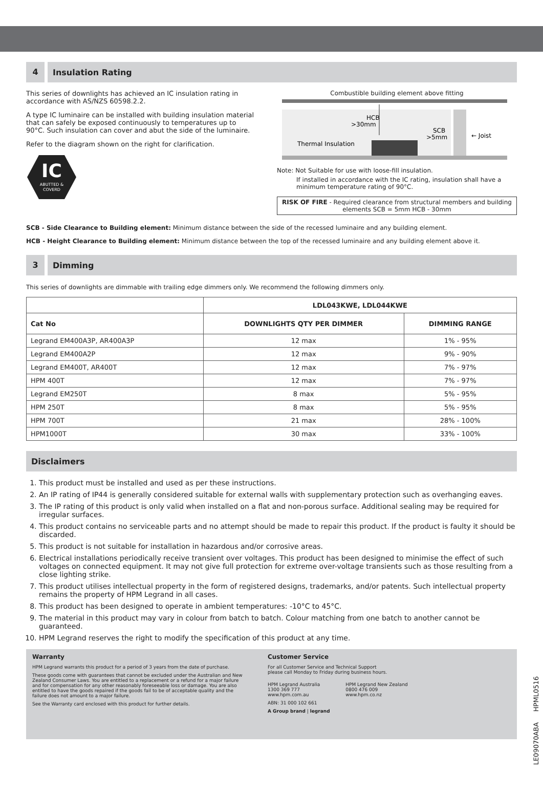4
Insulation Rating
This series of downlights has achieved an IC insulation rating in accordance with AS/NZS 60598.2.2.
A type IC luminaire can be installed with building insulation material that can safely be exposed continuously to temperatures up to 90°C. Such insulation can cover and abut the side of the luminaire.
Refer to the diagram shown on the right for clarification.
IC
ABUTTED &
COVERD
Combustible building element above fitting
HCB
>30mm
SCB
>5mm
Thermal Insulation
← Joist
Note: Not Suitable for use with loose-fill insulation.
If installed in accordance with the IC rating, insulation shall have a minimum temperature rating of 90°C.
RISK OF FIRE - Required clearance from structural members and building elements SCB = 5mm HCB - 30mm
SCB - Side Clearance to Building element: Minimum distance between the side of the recessed luminaire and any building element.
HCB - Height Clearance to Building element: Minimum distance between the top of the recessed luminaire and any building element above it.
3
Dimming
This series of downlights are dimmable with trailing edge dimmers only. We recommend the following dimmers only.
| | LDL043KWE, LDL044KWE | |
| Cat No | DOWNLIGHTS QTY PER DIMMER | DIMMING RANGE |
| Legrand EM400A3P, AR400A3P | 12 max | 1% - 95% |
| Legrand EM400A2P | 12 max | 9% - 90% |
| Legrand EM400T, AR400T | 12 max | 7% - 97% |
| HPM 400T | 12 max | 7% - 97% |
| Legrand EM250T | 8 max | 5% - 95% |
| HPM 250T | 8 max | 5% - 95% |
| HPM 700T | 21 max | 28% - 100% |
| HPM1000T | 30 max | 33% - 100% |
Disclaimers
1. This product must be installed and used as per these instructions.
2. An IP rating of IP44 is generally considered suitable for external walls with supplementary protection such as overhanging eaves.
3. The IP rating of this product is only valid when installed on a flat and non-porous surface. Additional sealing may be required for irregular surfaces.
4. This product contains no serviceable parts and no attempt should be made to repair this product. If the product is faulty it should be discarded.
5. This product is not suitable for installation in hazardous and/or corrosive areas.
6. Electrical installations periodically receive transient over voltages. This product has been designed to minimise the effect of such voltages on connected equipment. It may not give full protection for extreme over-voltage transients such as those resulting from a close lighting strike.
7. This product utilises intellectual property in the form of registered designs, trademarks, and/or patents. Such intellectual property remains the property of HPM Legrand in all cases.
8. This product has been designed to operate in ambient temperatures: -10°C to 45°C.
9. The material in this product may vary in colour from batch to batch. Colour matching from one batch to another cannot be guaranteed.
10. HPM Legrand reserves the right to modify the specification of this product at any time.
Warranty
HPM Legrand warrants this product for a period of 3 years from the date of purchase.
These goods come with guarantees that cannot be excluded under the Australian and New Zealand Consumer Laws. You are entitled to a replacement or a refund for a major failure and for compensation for any other reasonably foreseeable loss or damage. You are also entitled to have the goods repaired if the goods fail to be of acceptable quality and the failure does not amount to a major failure.
See the Warranty card enclosed with this product for further details.
Customer Service
For all Customer Service and Technical Support
please call Monday to Friday during business hours.
HPM Legrand Australia
1300 369 777
www.hpm.com.au
HPM Legrand New Zealand
0800 476 009
www.hpm.co.nz
ABN: 31 000 102 661
A Group brand | legrand
LE09070ABA HPML0516